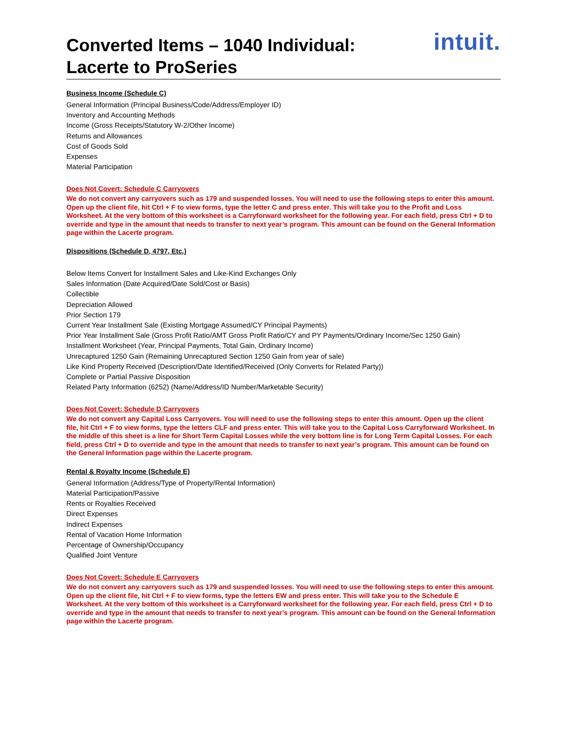Converted Items – 1040 Individual:
Lacerte to ProSeries
intuit.
Business Income (Schedule C)
General Information (Principal Business/Code/Address/Employer ID)
Inventory and Accounting Methods
Income (Gross Receipts/Statutory W-2/Other Income)
Returns and Allowances
Cost of Goods Sold
Expenses
Material Participation
Does Not Covert: Schedule C Carryovers
We do not convert any carryovers such as 179 and suspended losses. You will need to use the following steps to enter this amount. Open up the client file, hit Ctrl + F to view forms, type the letter C and press enter. This will take you to the Profit and Loss Worksheet. At the very bottom of this worksheet is a Carryforward worksheet for the following year. For each field, press Ctrl + D to override and type in the amount that needs to transfer to next year’s program. This amount can be found on the General Information page within the Lacerte program.
Dispositions (Schedule D, 4797, Etc.)
Below Items Convert for Installment Sales and Like-Kind Exchanges Only
Sales Information (Date Acquired/Date Sold/Cost or Basis)
Collectible
Depreciation Allowed
Prior Section 179
Current Year Installment Sale (Existing Mortgage Assumed/CY Principal Payments)
Prior Year Installment Sale (Gross Profit Ratio/AMT Gross Profit Ratio/CY and PY Payments/Ordinary Income/Sec 1250 Gain)
Installment Worksheet (Year, Principal Payments, Total Gain, Ordinary Income)
Unrecaptured 1250 Gain (Remaining Unrecaptured Section 1250 Gain from year of sale)
Like Kind Property Received (Description/Date Identified/Received (Only Converts for Related Party))
Complete or Partial Passive Disposition
Related Party Information (6252) (Name/Address/ID Number/Marketable Security)
Does Not Covert: Schedule D Carryovers
We do not convert any Capital Loss Carryovers. You will need to use the following steps to enter this amount. Open up the client file, hit Ctrl + F to view forms, type the letters CLF and press enter. This will take you to the Capital Loss Carryforward Worksheet. In the middle of this sheet is a line for Short Term Capital Losses while the very bottom line is for Long Term Capital Losses. For each field, press Ctrl + D to override and type in the amount that needs to transfer to next year’s program. This amount can be found on the General Information page within the Lacerte program.
Rental & Royalty Income (Schedule E)
General Information (Address/Type of Property/Rental Information)
Material Participation/Passive
Rents or Royalties Received
Direct Expenses
Indirect Expenses
Rental of Vacation Home Information
Percentage of Ownership/Occupancy
Qualified Joint Venture
Does Not Covert: Schedule E Carryovers
We do not convert any carryovers such as 179 and suspended losses. You will need to use the following steps to enter this amount. Open up the client file, hit Ctrl + F to view forms, type the letters EW and press enter. This will take you to the Schedule E Worksheet. At the very bottom of this worksheet is a Carryforward worksheet for the following year. For each field, press Ctrl + D to override and type in the amount that needs to transfer to next year’s program. This amount can be found on the General Information page within the Lacerte program.